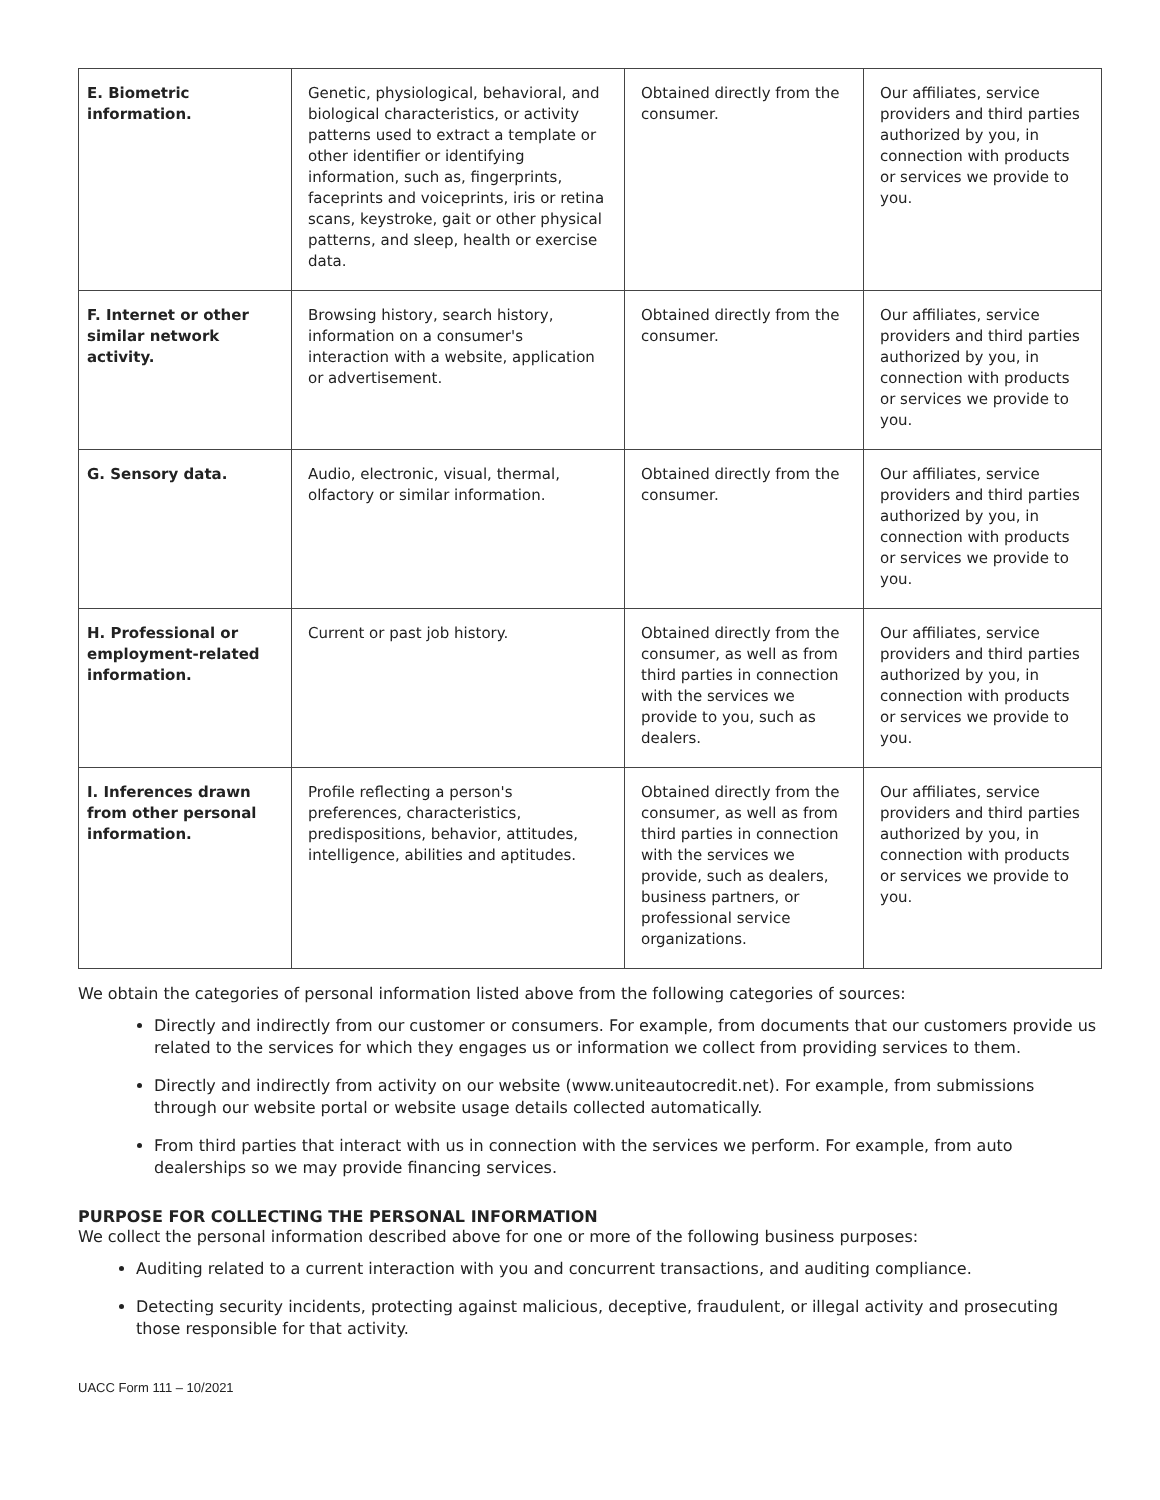| E. Biometric information. | Genetic, physiological, behavioral, and biological characteristics, or activity patterns used to extract a template or other identifier or identifying information, such as, fingerprints, faceprints and voiceprints, iris or retina scans, keystroke, gait or other physical patterns, and sleep, health or exercise data. | Obtained directly from the consumer. | Our affiliates, service providers and third parties authorized by you, in connection with products or services we provide to you. |
| F. Internet or other similar network activity. | Browsing history, search history, information on a consumer's interaction with a website, application or advertisement. | Obtained directly from the consumer. | Our affiliates, service providers and third parties authorized by you, in connection with products or services we provide to you. |
| G. Sensory data. | Audio, electronic, visual, thermal, olfactory or similar information. | Obtained directly from the consumer. | Our affiliates, service providers and third parties authorized by you, in connection with products or services we provide to you. |
| H. Professional or employment-related information. | Current or past job history. | Obtained directly from the consumer, as well as from third parties in connection with the services we provide to you, such as dealers. | Our affiliates, service providers and third parties authorized by you, in connection with products or services we provide to you. |
| I. Inferences drawn from other personal information. | Profile reflecting a person's preferences, characteristics, predispositions, behavior, attitudes, intelligence, abilities and aptitudes. | Obtained directly from the consumer, as well as from third parties in connection with the services we provide, such as dealers, business partners, or professional service organizations. | Our affiliates, service providers and third parties authorized by you, in connection with products or services we provide to you. |
We obtain the categories of personal information listed above from the following categories of sources:
Directly and indirectly from our customer or consumers. For example, from documents that our customers provide us related to the services for which they engages us or information we collect from providing services to them.
Directly and indirectly from activity on our website (www.uniteautocredit.net). For example, from submissions through our website portal or website usage details collected automatically.
From third parties that interact with us in connection with the services we perform. For example, from auto dealerships so we may provide financing services.
PURPOSE FOR COLLECTING THE PERSONAL INFORMATION
We collect the personal information described above for one or more of the following business purposes:
Auditing related to a current interaction with you and concurrent transactions, and auditing compliance.
Detecting security incidents, protecting against malicious, deceptive, fraudulent, or illegal activity and prosecuting those responsible for that activity.
UACC Form 111 – 10/2021